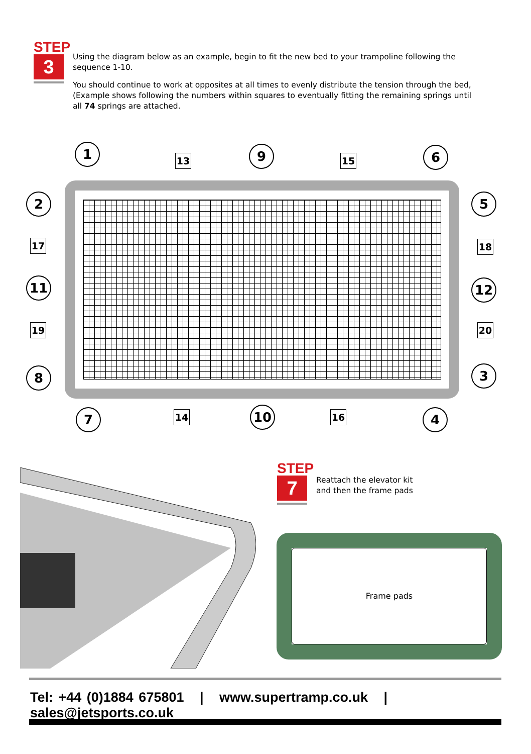STEP
3
Using the diagram below as an example, begin to fit the new bed to your trampoline following the sequence 1-10.
You should continue to work at opposites at all times to evenly distribute the tension through the bed, (Example shows following the numbers within squares to eventually fitting the remaining springs until all 74 springs are attached.
1
13 9 15 6
2 5
17 18
11 12
19 20
8 3
7 14 10 16 4
STEP
7
Reattach the elevator kit
and then the frame pads
Frame pads
Tel: +44 (0)1884 675801 | www.supertramp.co.uk | sales@jetsports.co.uk